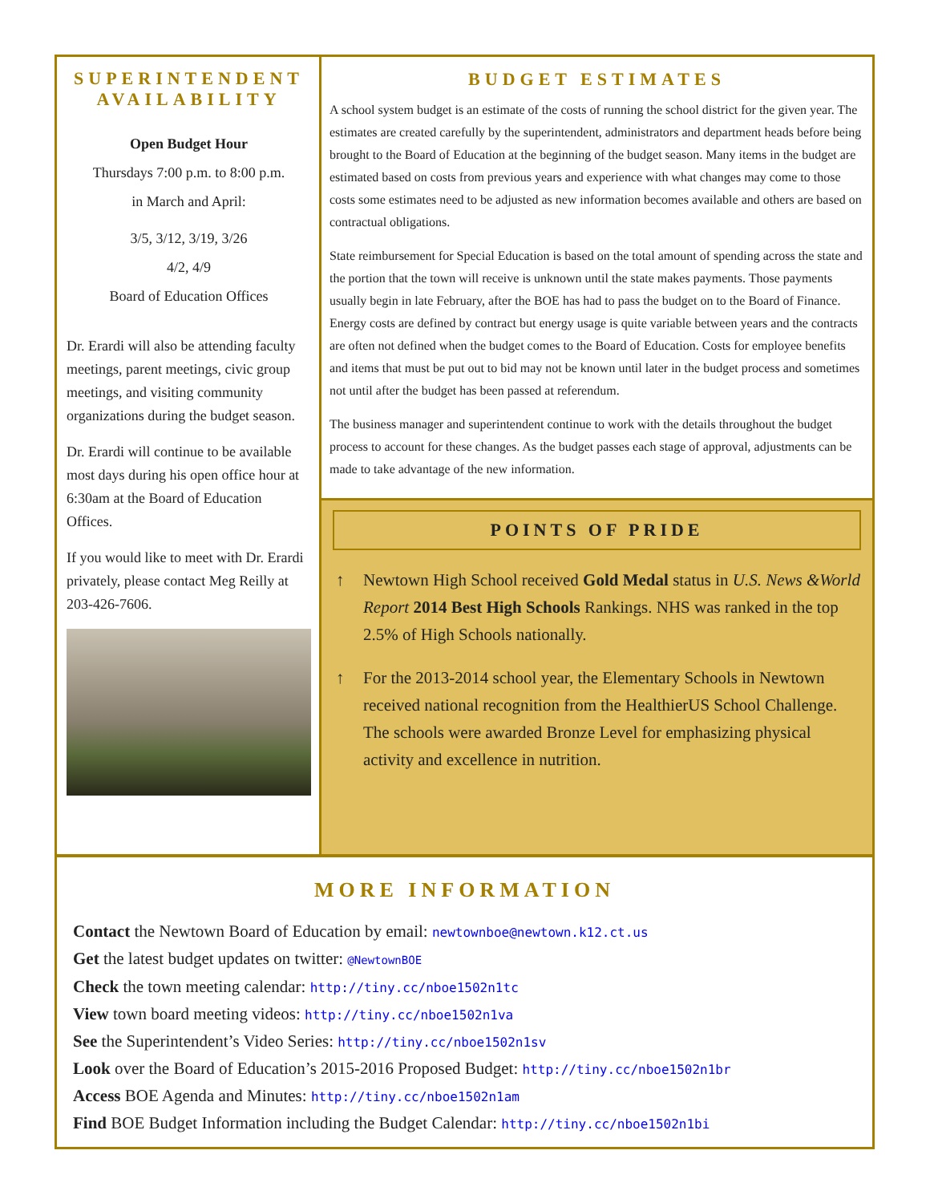SUPERINTENDENT AVAILABILITY
Open Budget Hour
Thursdays 7:00 p.m. to 8:00 p.m.
in March and April:
3/5, 3/12, 3/19, 3/26
4/2, 4/9
Board of Education Offices
Dr. Erardi will also be attending faculty meetings, parent meetings, civic group meetings, and visiting community organizations during the budget season.
Dr. Erardi will continue to be available most days during his open office hour at 6:30am at the Board of Education Offices.
If you would like to meet with Dr. Erardi privately, please contact Meg Reilly at 203-426-7606.
BUDGET ESTIMATES
A school system budget is an estimate of the costs of running the school district for the given year. The estimates are created carefully by the superintendent, administrators and department heads before being brought to the Board of Education at the beginning of the budget season. Many items in the budget are estimated based on costs from previous years and experience with what changes may come to those costs some estimates need to be adjusted as new information becomes available and others are based on contractual obligations.
State reimbursement for Special Education is based on the total amount of spending across the state and the portion that the town will receive is unknown until the state makes payments. Those payments usually begin in late February, after the BOE has had to pass the budget on to the Board of Finance. Energy costs are defined by contract but energy usage is quite variable between years and the contracts are often not defined when the budget comes to the Board of Education. Costs for employee benefits and items that must be put out to bid may not be known until later in the budget process and sometimes not until after the budget has been passed at referendum.
The business manager and superintendent continue to work with the details throughout the budget process to account for these changes. As the budget passes each stage of approval, adjustments can be made to take advantage of the new information.
POINTS OF PRIDE
↑ Newtown High School received Gold Medal status in U.S. News &World Report 2014 Best High Schools Rankings. NHS was ranked in the top 2.5% of High Schools nationally.
↑ For the 2013-2014 school year, the Elementary Schools in Newtown received national recognition from the HealthierUS School Challenge. The schools were awarded Bronze Level for emphasizing physical activity and excellence in nutrition.
MORE INFORMATION
Contact the Newtown Board of Education by email: newtownboe@newtown.k12.ct.us
Get the latest budget updates on twitter: @NewtownBOE
Check the town meeting calendar: http://tiny.cc/nboe1502n1tc
View town board meeting videos: http://tiny.cc/nboe1502n1va
See the Superintendent’s Video Series: http://tiny.cc/nboe1502n1sv
Look over the Board of Education’s 2015-2016 Proposed Budget: http://tiny.cc/nboe1502n1br
Access BOE Agenda and Minutes: http://tiny.cc/nboe1502n1am
Find BOE Budget Information including the Budget Calendar: http://tiny.cc/nboe1502n1bi